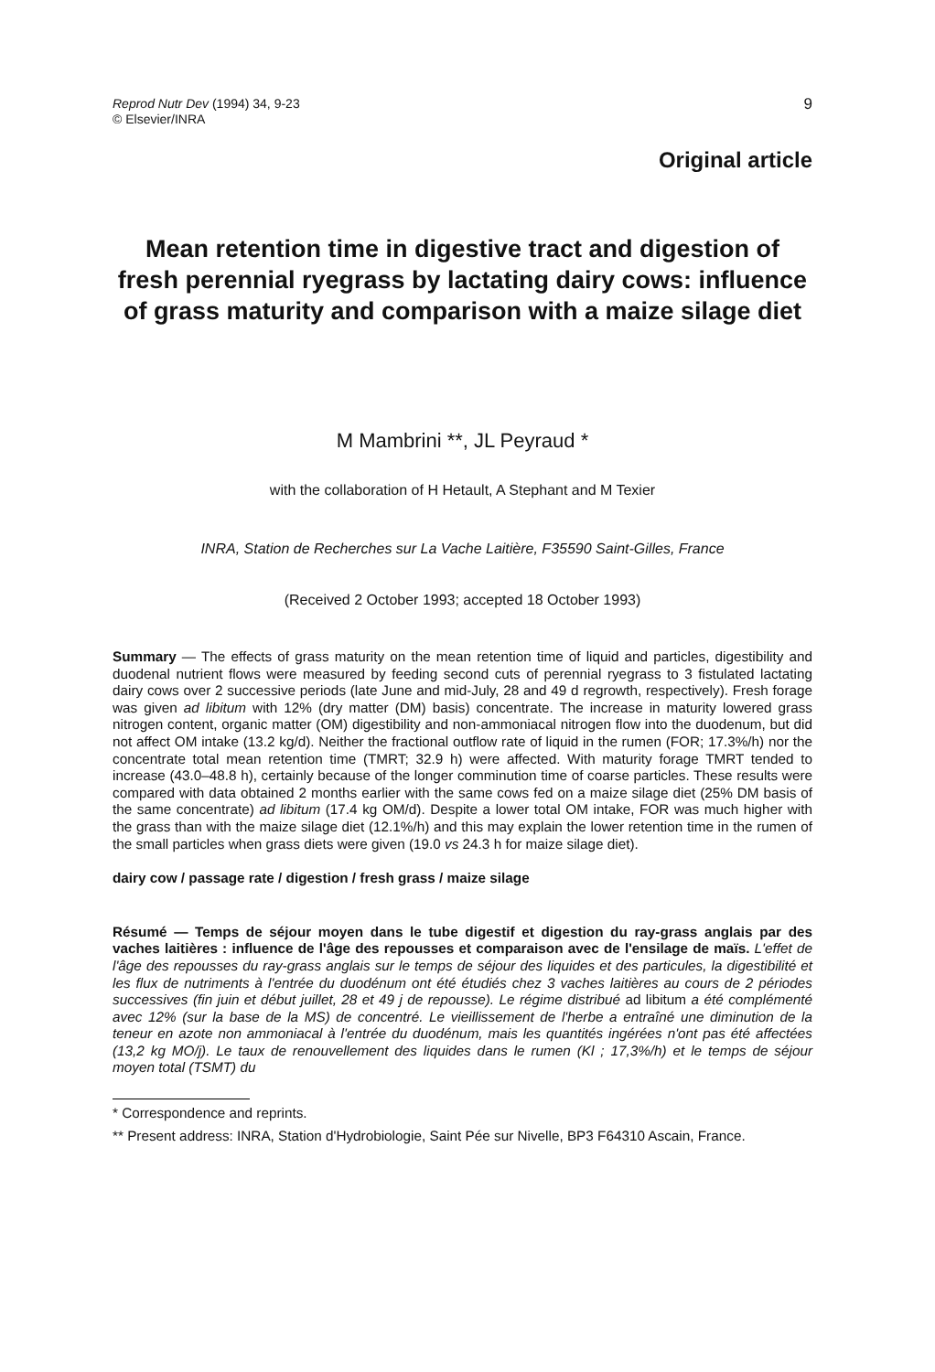Reprod Nutr Dev (1994) 34, 9-23
© Elsevier/INRA
9
Original article
Mean retention time in digestive tract and digestion of fresh perennial ryegrass by lactating dairy cows: influence of grass maturity and comparison with a maize silage diet
M Mambrini **, JL Peyraud *
with the collaboration of H Hetault, A Stephant and M Texier
INRA, Station de Recherches sur La Vache Laitière, F35590 Saint-Gilles, France
(Received 2 October 1993; accepted 18 October 1993)
Summary — The effects of grass maturity on the mean retention time of liquid and particles, digestibility and duodenal nutrient flows were measured by feeding second cuts of perennial ryegrass to 3 fistulated lactating dairy cows over 2 successive periods (late June and mid-July, 28 and 49 d regrowth, respectively). Fresh forage was given ad libitum with 12% (dry matter (DM) basis) concentrate. The increase in maturity lowered grass nitrogen content, organic matter (OM) digestibility and non-ammoniacal nitrogen flow into the duodenum, but did not affect OM intake (13.2 kg/d). Neither the fractional outflow rate of liquid in the rumen (FOR; 17.3%/h) nor the concentrate total mean retention time (TMRT; 32.9 h) were affected. With maturity forage TMRT tended to increase (43.0–48.8 h), certainly because of the longer comminution time of coarse particles. These results were compared with data obtained 2 months earlier with the same cows fed on a maize silage diet (25% DM basis of the same concentrate) ad libitum (17.4 kg OM/d). Despite a lower total OM intake, FOR was much higher with the grass than with the maize silage diet (12.1%/h) and this may explain the lower retention time in the rumen of the small particles when grass diets were given (19.0 vs 24.3 h for maize silage diet).
dairy cow / passage rate / digestion / fresh grass / maize silage
Résumé — Temps de séjour moyen dans le tube digestif et digestion du ray-grass anglais par des vaches laitières : influence de l'âge des repousses et comparaison avec de l'ensilage de maïs. L'effet de l'âge des repousses du ray-grass anglais sur le temps de séjour des liquides et des particules, la digestibilité et les flux de nutriments à l'entrée du duodénum ont été étudiés chez 3 vaches laitières au cours de 2 périodes successives (fin juin et début juillet, 28 et 49 j de repousse). Le régime distribué ad libitum a été complémenté avec 12% (sur la base de la MS) de concentré. Le vieillissement de l'herbe a entraîné une diminution de la teneur en azote non ammoniacal à l'entrée du duodénum, mais les quantités ingérées n'ont pas été affectées (13,2 kg MO/j). Le taux de renouvellement des liquides dans le rumen (Kl ; 17,3%/h) et le temps de séjour moyen total (TSMT) du
* Correspondence and reprints.
** Present address: INRA, Station d'Hydrobiologie, Saint Pée sur Nivelle, BP3 F64310 Ascain, France.